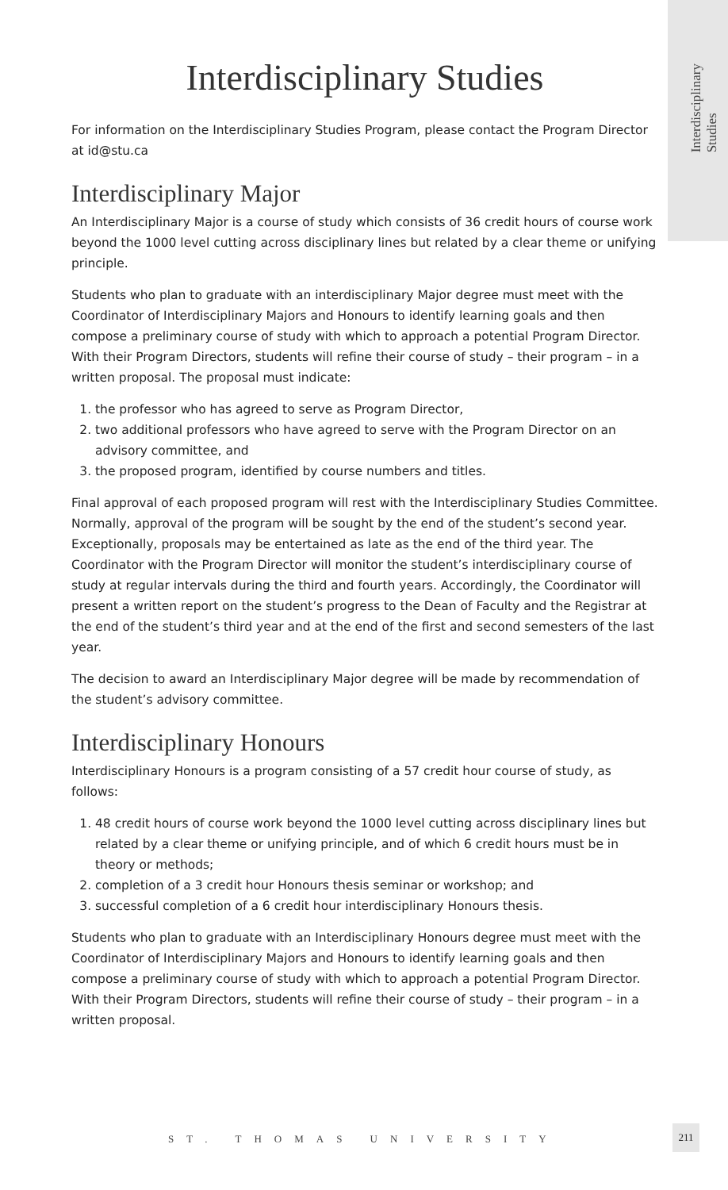Interdisciplinary
Studies
Interdisciplinary Studies
For information on the Interdisciplinary Studies Program, please contact the Program Director at id@stu.ca
Interdisciplinary Major
An Interdisciplinary Major is a course of study which consists of 36 credit hours of course work beyond the 1000 level cutting across disciplinary lines but related by a clear theme or unifying principle.
Students who plan to graduate with an interdisciplinary Major degree must meet with the Coordinator of Interdisciplinary Majors and Honours to identify learning goals and then compose a preliminary course of study with which to approach a potential Program Director. With their Program Directors, students will refine their course of study – their program – in a written proposal. The proposal must indicate:
1. the professor who has agreed to serve as Program Director,
2. two additional professors who have agreed to serve with the Program Director on an advisory committee, and
3. the proposed program, identified by course numbers and titles.
Final approval of each proposed program will rest with the Interdisciplinary Studies Committee. Normally, approval of the program will be sought by the end of the student’s second year. Exceptionally, proposals may be entertained as late as the end of the third year. The Coordinator with the Program Director will monitor the student’s interdisciplinary course of study at regular intervals during the third and fourth years. Accordingly, the Coordinator will present a written report on the student’s progress to the Dean of Faculty and the Registrar at the end of the student’s third year and at the end of the first and second semesters of the last year.
The decision to award an Interdisciplinary Major degree will be made by recommendation of the student’s advisory committee.
Interdisciplinary Honours
Interdisciplinary Honours is a program consisting of a 57 credit hour course of study, as follows:
1. 48 credit hours of course work beyond the 1000 level cutting across disciplinary lines but related by a clear theme or unifying principle, and of which 6 credit hours must be in theory or methods;
2. completion of a 3 credit hour Honours thesis seminar or workshop; and
3. successful completion of a 6 credit hour interdisciplinary Honours thesis.
Students who plan to graduate with an Interdisciplinary Honours degree must meet with the Coordinator of Interdisciplinary Majors and Honours to identify learning goals and then compose a preliminary course of study with which to approach a potential Program Director. With their Program Directors, students will refine their course of study – their program – in a written proposal.
ST. THOMAS UNIVERSITY
211